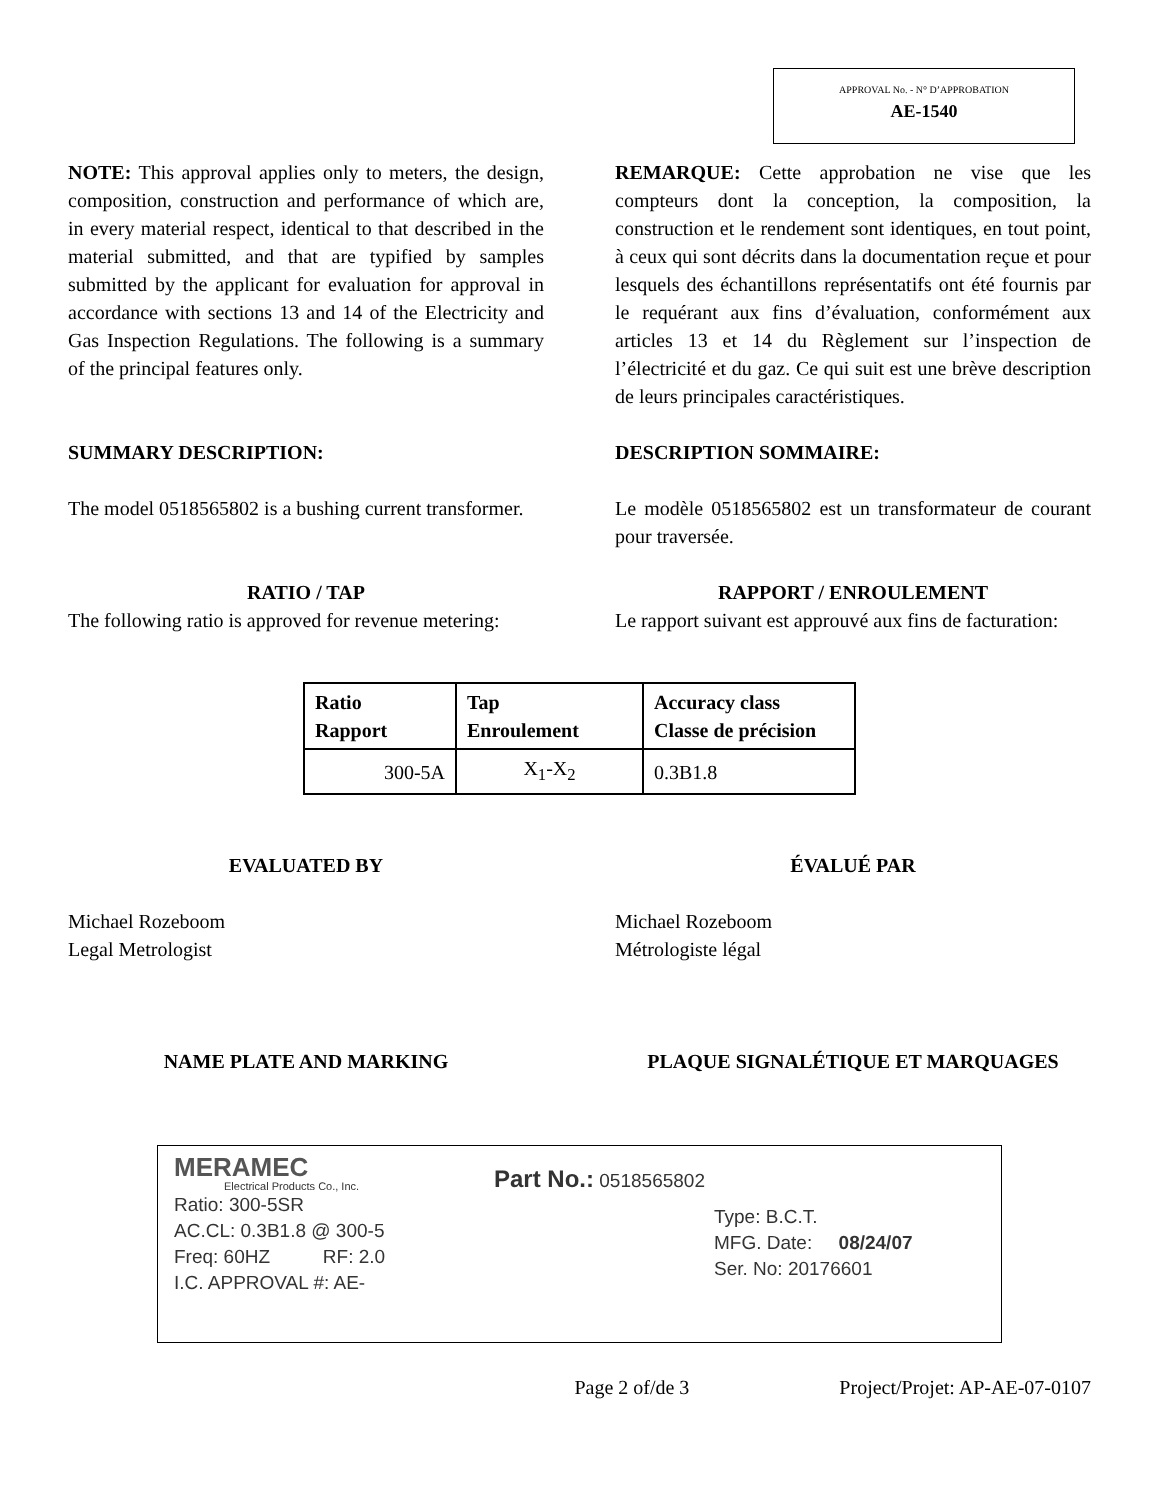APPROVAL No. - N° D’APPROBATION
AE-1540
NOTE: This approval applies only to meters, the design, composition, construction and performance of which are, in every material respect, identical to that described in the material submitted, and that are typified by samples submitted by the applicant for evaluation for approval in accordance with sections 13 and 14 of the Electricity and Gas Inspection Regulations. The following is a summary of the principal features only.
REMARQUE: Cette approbation ne vise que les compteurs dont la conception, la composition, la construction et le rendement sont identiques, en tout point, à ceux qui sont décrits dans la documentation reçue et pour lesquels des échantillons représentatifs ont été fournis par le requérant aux fins d’évaluation, conformément aux articles 13 et 14 du Règlement sur l’inspection de l’électricité et du gaz. Ce qui suit est une brève description de leurs principales caractéristiques.
SUMMARY DESCRIPTION: DESCRIPTION SOMMAIRE:
The model 0518565802 is a bushing current transformer.
Le modèle 0518565802 est un transformateur de courant pour traversée.
RATIO / TAP
The following ratio is approved for revenue metering:
RAPPORT / ENROULEMENT
Le rapport suivant est approuvé aux fins de facturation:
| Ratio Rapport | Tap Enroulement | Accuracy class Classe de précision |
| --- | --- | --- |
| 300-5A | X<sub>1</sub>-X<sub>2</sub> | 0.3B1.8 |
EVALUATED BY ÉVALUÉ PAR
Michael Rozeboom
Legal Metrologist
Michael Rozeboom
Métrologiste légal
NAME PLATE AND MARKING PLAQUE SIGNALÉTIQUE ET MARQUAGES
MERAMEC
Electrical Products Co., Inc.
Ratio: 300-5SR
AC.CL: 0.3B1.8 @ 300-5
Freq: 60HZ RF: 2.0
I.C. APPROVAL #: AE-
Part No.: 0518565802
Type: B.C.T.
MFG. Date: 08/24/07
Ser. No: 20176601
Page 2 of/de 3 Project/Projet: AP-AE-07-0107